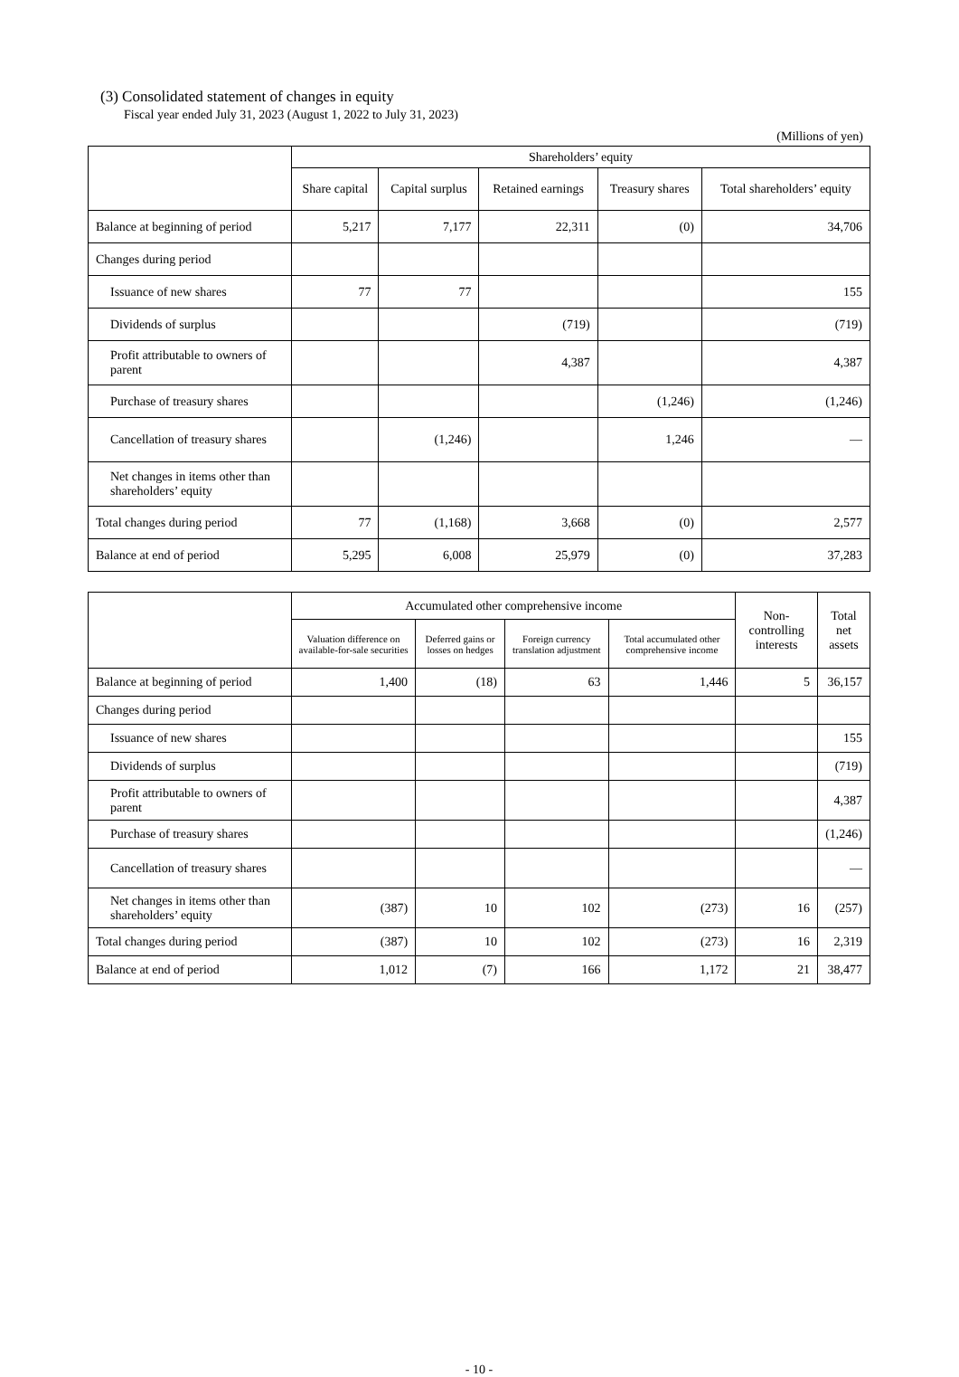(3) Consolidated statement of changes in equity
Fiscal year ended July 31, 2023 (August 1, 2022 to July 31, 2023)
(Millions of yen)
| | Shareholders’ equity | | | | |
| --- | --- | --- | --- | --- | --- |
| | Share capital | Capital surplus | Retained earnings | Treasury shares | Total shareholders’ equity |
| Balance at beginning of period | 5,217 | 7,177 | 22,311 | (0) | 34,706 |
| Changes during period | | | | | |
| Issuance of new shares | 77 | 77 | | | 155 |
| Dividends of surplus | | | (719) | | (719) |
| Profit attributable to owners of parent | | | 4,387 | | 4,387 |
| Purchase of treasury shares | | | | (1,246) | (1,246) |
| Cancellation of treasury shares | | (1,246) | | 1,246 | — |
| Net changes in items other than shareholders’ equity | | | | | |
| Total changes during period | 77 | (1,168) | 3,668 | (0) | 2,577 |
| Balance at end of period | 5,295 | 6,008 | 25,979 | (0) | 37,283 |
| | Accumulated other comprehensive income | | | | Non- controlling interests | Total net assets |
| --- | --- | --- | --- | --- | --- | --- |
| | Valuation difference on available-for-sale securities | Deferred gains or losses on hedges | Foreign currency translation adjustment | Total accumulated other comprehensive income | | |
| Balance at beginning of period | 1,400 | (18) | 63 | 1,446 | 5 | 36,157 |
| Changes during period | | | | | | |
| Issuance of new shares | | | | | | 155 |
| Dividends of surplus | | | | | | (719) |
| Profit attributable to owners of parent | | | | | | 4,387 |
| Purchase of treasury shares | | | | | | (1,246) |
| Cancellation of treasury shares | | | | | | — |
| Net changes in items other than shareholders’ equity | (387) | 10 | 102 | (273) | 16 | (257) |
| Total changes during period | (387) | 10 | 102 | (273) | 16 | 2,319 |
| Balance at end of period | 1,012 | (7) | 166 | 1,172 | 21 | 38,477 |
- 10 -